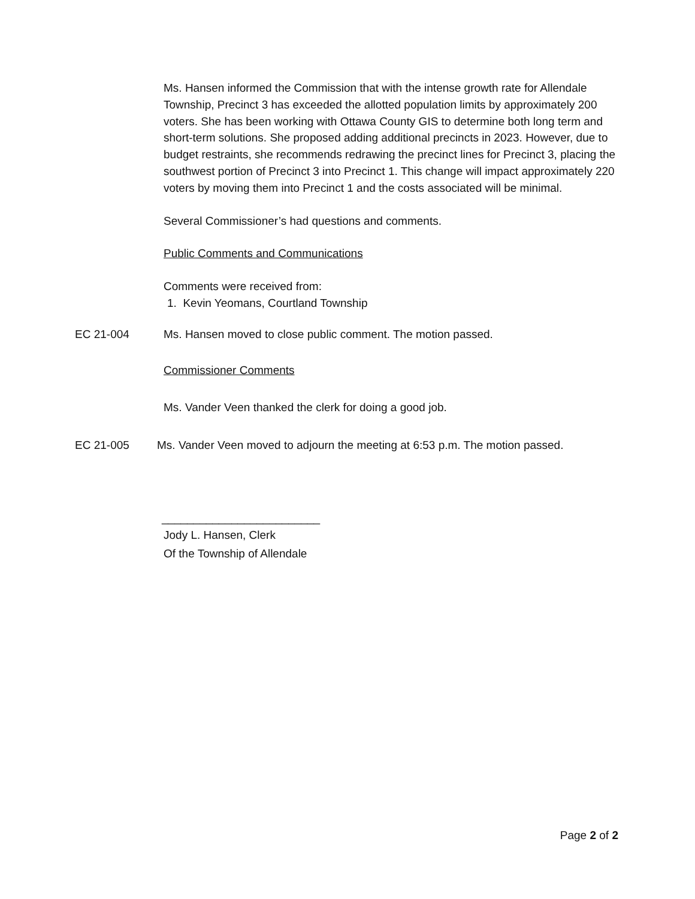Ms. Hansen informed the Commission that with the intense growth rate for Allendale Township, Precinct 3 has exceeded the allotted population limits by approximately 200 voters. She has been working with Ottawa County GIS to determine both long term and short-term solutions. She proposed adding additional precincts in 2023. However, due to budget restraints, she recommends redrawing the precinct lines for Precinct 3, placing the southwest portion of Precinct 3 into Precinct 1. This change will impact approximately 220 voters by moving them into Precinct 1 and the costs associated will be minimal.
Several Commissioner’s had questions and comments.
Public Comments and Communications
Comments were received from:
1. Kevin Yeomans, Courtland Township
EC 21-004 Ms. Hansen moved to close public comment. The motion passed.
Commissioner Comments
Ms. Vander Veen thanked the clerk for doing a good job.
EC 21-005 Ms. Vander Veen moved to adjourn the meeting at 6:53 p.m. The motion passed.
_________________________
Jody L. Hansen, Clerk
Of the Township of Allendale
Page 2 of 2